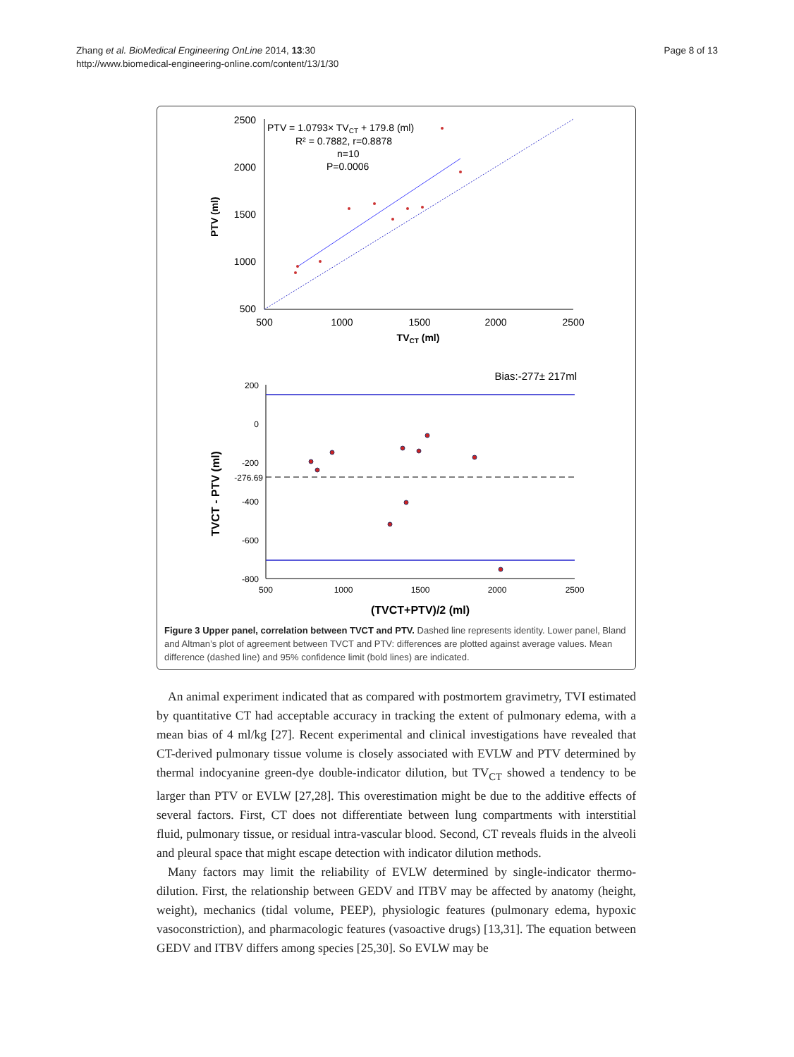Zhang et al. BioMedical Engineering OnLine 2014, 13:30
http://www.biomedical-engineering-online.com/content/13/1/30
Page 8 of 13
2500
2000
1500
1000
500
500
1000
1500
2000
2500
TVCT (ml)
PTV (ml)
PTV = 1.0793× TVCT + 179.8 (ml)
R² = 0.7882, r=0.8878
n=10
P=0.0006
Bias:-277± 217ml
200
0
-200
-276.69
-400
-600
-800
500
1000
1500
2000
2500
(TVCT+PTV)/2 (ml)
TVCT - PTV (ml)
Figure 3 Upper panel, correlation between TVCT and PTV. Dashed line represents identity. Lower panel, Bland and Altman’s plot of agreement between TVCT and PTV: differences are plotted against average values. Mean difference (dashed line) and 95% confidence limit (bold lines) are indicated.
An animal experiment indicated that as compared with postmortem gravimetry, TVI estimated by quantitative CT had acceptable accuracy in tracking the extent of pulmonary edema, with a mean bias of 4 ml/kg [27]. Recent experimental and clinical investigations have revealed that CT-derived pulmonary tissue volume is closely associated with EVLW and PTV determined by thermal indocyanine green-dye double-indicator dilution, but TV<sub>CT</sub> showed a tendency to be larger than PTV or EVLW [27,28]. This overestimation might be due to the additive effects of several factors. First, CT does not differentiate between lung compartments with interstitial fluid, pulmonary tissue, or residual intra-vascular blood. Second, CT reveals fluids in the alveoli and pleural space that might escape detection with indicator dilution methods.
Many factors may limit the reliability of EVLW determined by single-indicator thermo-dilution. First, the relationship between GEDV and ITBV may be affected by anatomy (height, weight), mechanics (tidal volume, PEEP), physiologic features (pulmonary edema, hypoxic vasoconstriction), and pharmacologic features (vasoactive drugs) [13,31]. The equation between GEDV and ITBV differs among species [25,30]. So EVLW may be